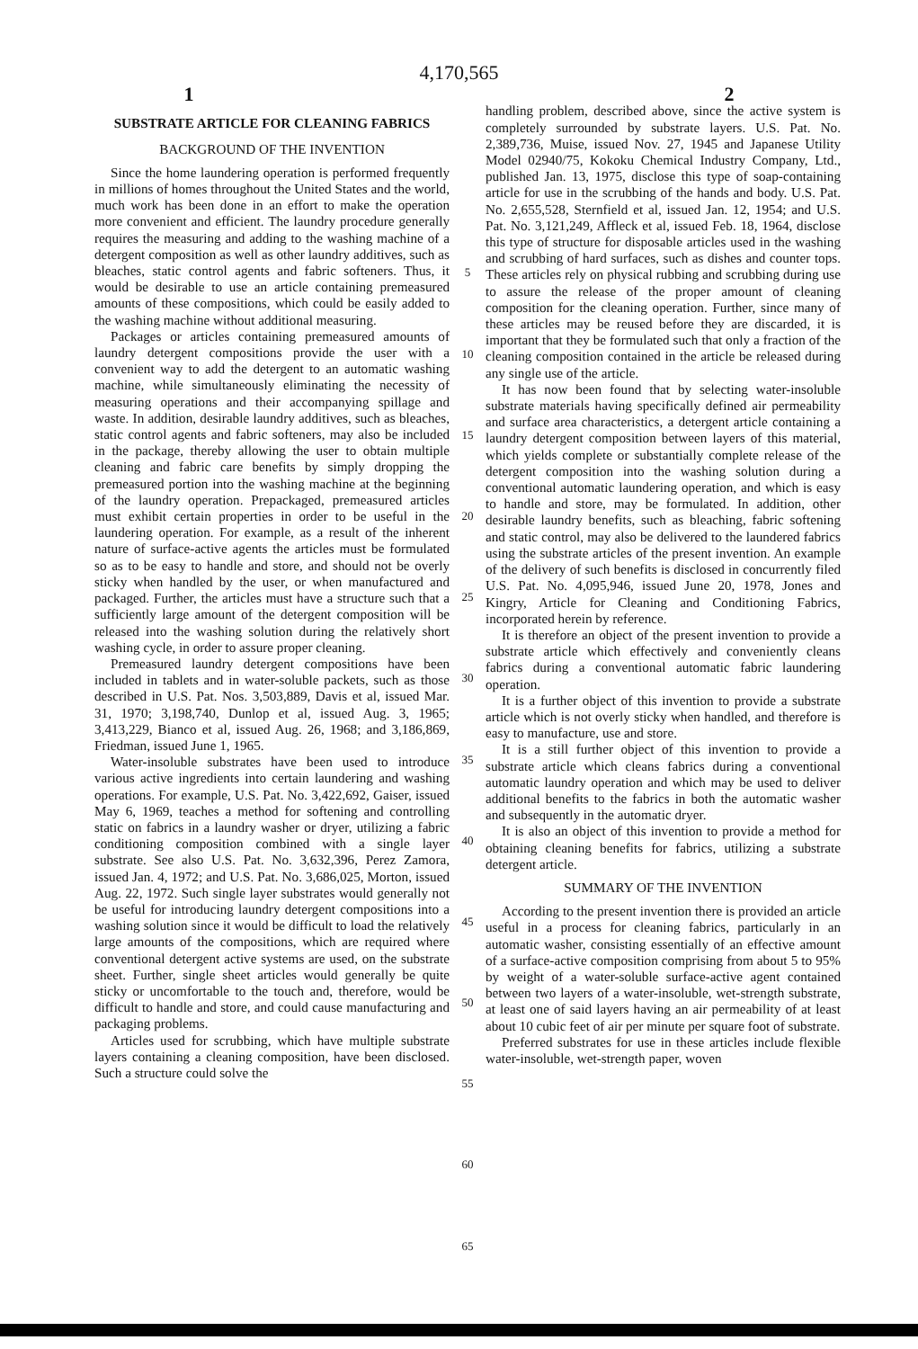4,170,565
1 2
SUBSTRATE ARTICLE FOR CLEANING FABRICS
BACKGROUND OF THE INVENTION
Since the home laundering operation is performed frequently in millions of homes throughout the United States and the world, much work has been done in an effort to make the operation more convenient and efficient. The laundry procedure generally requires the measuring and adding to the washing machine of a detergent composition as well as other laundry additives, such as bleaches, static control agents and fabric softeners. Thus, it would be desirable to use an article containing premeasured amounts of these compositions, which could be easily added to the washing machine without additional measuring.
Packages or articles containing premeasured amounts of laundry detergent compositions provide the user with a convenient way to add the detergent to an automatic washing machine, while simultaneously eliminating the necessity of measuring operations and their accompanying spillage and waste. In addition, desirable laundry additives, such as bleaches, static control agents and fabric softeners, may also be included in the package, thereby allowing the user to obtain multiple cleaning and fabric care benefits by simply dropping the premeasured portion into the washing machine at the beginning of the laundry operation. Prepackaged, premeasured articles must exhibit certain properties in order to be useful in the laundering operation. For example, as a result of the inherent nature of surface-active agents the articles must be formulated so as to be easy to handle and store, and should not be overly sticky when handled by the user, or when manufactured and packaged. Further, the articles must have a structure such that a sufficiently large amount of the detergent composition will be released into the washing solution during the relatively short washing cycle, in order to assure proper cleaning.
Premeasured laundry detergent compositions have been included in tablets and in water-soluble packets, such as those described in U.S. Pat. Nos. 3,503,889, Davis et al, issued Mar. 31, 1970; 3,198,740, Dunlop et al, issued Aug. 3, 1965; 3,413,229, Bianco et al, issued Aug. 26, 1968; and 3,186,869, Friedman, issued June 1, 1965.
Water-insoluble substrates have been used to introduce various active ingredients into certain laundering and washing operations. For example, U.S. Pat. No. 3,422,692, Gaiser, issued May 6, 1969, teaches a method for softening and controlling static on fabrics in a laundry washer or dryer, utilizing a fabric conditioning composition combined with a single layer substrate. See also U.S. Pat. No. 3,632,396, Perez Zamora, issued Jan. 4, 1972; and U.S. Pat. No. 3,686,025, Morton, issued Aug. 22, 1972. Such single layer substrates would generally not be useful for introducing laundry detergent compositions into a washing solution since it would be difficult to load the relatively large amounts of the compositions, which are required where conventional detergent active systems are used, on the substrate sheet. Further, single sheet articles would generally be quite sticky or uncomfortable to the touch and, therefore, would be difficult to handle and store, and could cause manufacturing and packaging problems.
Articles used for scrubbing, which have multiple substrate layers containing a cleaning composition, have been disclosed. Such a structure could solve the
5
10
15
20
25
30
35
40
45
50
55
60
65
handling problem, described above, since the active system is completely surrounded by substrate layers. U.S. Pat. No. 2,389,736, Muise, issued Nov. 27, 1945 and Japanese Utility Model 02940/75, Kokoku Chemical Industry Company, Ltd., published Jan. 13, 1975, disclose this type of soap-containing article for use in the scrubbing of the hands and body. U.S. Pat. No. 2,655,528, Sternfield et al, issued Jan. 12, 1954; and U.S. Pat. No. 3,121,249, Affleck et al, issued Feb. 18, 1964, disclose this type of structure for disposable articles used in the washing and scrubbing of hard surfaces, such as dishes and counter tops. These articles rely on physical rubbing and scrubbing during use to assure the release of the proper amount of cleaning composition for the cleaning operation. Further, since many of these articles may be reused before they are discarded, it is important that they be formulated such that only a fraction of the cleaning composition contained in the article be released during any single use of the article.
It has now been found that by selecting water-insoluble substrate materials having specifically defined air permeability and surface area characteristics, a detergent article containing a laundry detergent composition between layers of this material, which yields complete or substantially complete release of the detergent composition into the washing solution during a conventional automatic laundering operation, and which is easy to handle and store, may be formulated. In addition, other desirable laundry benefits, such as bleaching, fabric softening and static control, may also be delivered to the laundered fabrics using the substrate articles of the present invention. An example of the delivery of such benefits is disclosed in concurrently filed U.S. Pat. No. 4,095,946, issued June 20, 1978, Jones and Kingry, Article for Cleaning and Conditioning Fabrics, incorporated herein by reference.
It is therefore an object of the present invention to provide a substrate article which effectively and conveniently cleans fabrics during a conventional automatic fabric laundering operation.
It is a further object of this invention to provide a substrate article which is not overly sticky when handled, and therefore is easy to manufacture, use and store.
It is a still further object of this invention to provide a substrate article which cleans fabrics during a conventional automatic laundry operation and which may be used to deliver additional benefits to the fabrics in both the automatic washer and subsequently in the automatic dryer.
It is also an object of this invention to provide a method for obtaining cleaning benefits for fabrics, utilizing a substrate detergent article.
SUMMARY OF THE INVENTION
According to the present invention there is provided an article useful in a process for cleaning fabrics, particularly in an automatic washer, consisting essentially of an effective amount of a surface-active composition comprising from about 5 to 95% by weight of a water-soluble surface-active agent contained between two layers of a water-insoluble, wet-strength substrate, at least one of said layers having an air permeability of at least about 10 cubic feet of air per minute per square foot of substrate.
Preferred substrates for use in these articles include flexible water-insoluble, wet-strength paper, woven